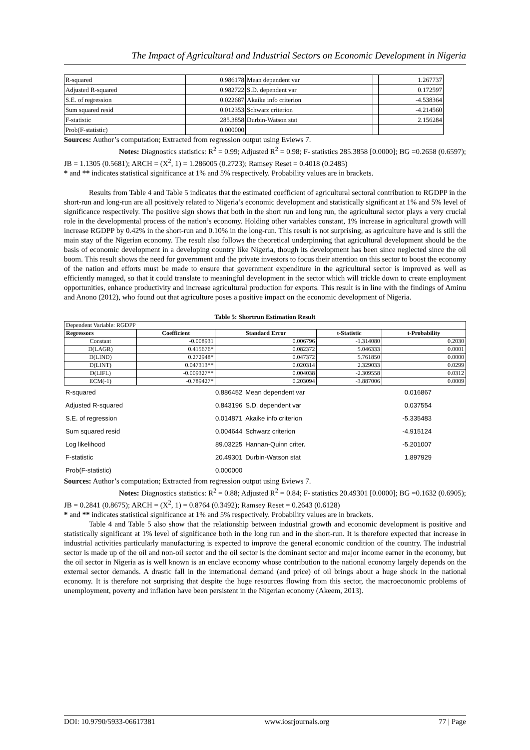The Impact of Agricultural and Industrial Sectors on Economic Development in Nigeria
| R-squared | 0.986178 | Mean dependent var | | 1.267737 |
| Adjusted R-squared | 0.982722 | S.D. dependent var | | 0.172597 |
| S.E. of regression | 0.022687 | Akaike info criterion | | -4.538364 |
| Sum squared resid | 0.012353 | Schwarz criterion | | -4.214560 |
| F-statistic | 285.3858 | Durbin-Watson stat | | 2.156284 |
| Prob(F-statistic) | 0.000000 | | | |
Sources: Author’s computation; Extracted from regression output using Eviews 7.
Notes: Diagnostics statistics: R<sup>2</sup> = 0.99; Adjusted R<sup>2</sup> = 0.98; F- statistics 285.3858 [0.0000]; BG =0.2658 (0.6597); JB = 1.1305 (0.5681); ARCH = (X<sup>2</sup>, 1) = 1.286005 (0.2723); Ramsey Reset = 0.4018 (0.2485)
* and ** indicates statistical significance at 1% and 5% respectively. Probability values are in brackets.
Results from Table 4 and Table 5 indicates that the estimated coefficient of agricultural sectoral contribution to RGDPP in the short-run and long-run are all positively related to Nigeria’s economic development and statistically significant at 1% and 5% level of significance respectively. The positive sign shows that both in the short run and long run, the agricultural sector plays a very crucial role in the developmental process of the nation’s economy. Holding other variables constant, 1% increase in agricultural growth will increase RGDPP by 0.42% in the short-run and 0.10% in the long-run. This result is not surprising, as agriculture have and is still the main stay of the Nigerian economy. The result also follows the theoretical underpinning that agricultural development should be the basis of economic development in a developing country like Nigeria, though its development has been since neglected since the oil boom. This result shows the need for government and the private investors to focus their attention on this sector to boost the economy of the nation and efforts must be made to ensure that government expenditure in the agricultural sector is improved as well as efficiently managed, so that it could translate to meaningful development in the sector which will trickle down to create employment opportunities, enhance productivity and increase agricultural production for exports. This result is in line with the findings of Aminu and Anono (2012), who found out that agriculture poses a positive impact on the economic development of Nigeria.
Table 5: Shortrun Estimation Result
| Dependent Variable: RGDPP | | | | |
| Regressors | Coefficient | Standard Error | t-Statistic | t-Probability |
| Constant | -0.008931 | 0.006796 | -1.314080 | 0.2030 |
| D(LAGR) | 0.415676 * | 0.082372 | 5.046333 | 0.0001 |
| D(LIND) | 0.272948 * | 0.047372 | 5.761850 | 0.0000 |
| D(LINT) | 0.047313 ** | 0.020314 | 2.329033 | 0.0299 |
| D(LIFL) | -0.009327 ** | 0.004038 | -2.309558 | 0.0312 |
| ECM(-1) | -0.789427 * | 0.203094 | -3.887006 | 0.0009 |
| R-squared | 0.886452 | Mean dependent var | 0.016867 | |
| Adjusted R-squared | 0.843196 | S.D. dependent var | 0.037554 | |
| S.E. of regression | 0.014871 | Akaike info criterion | -5.335483 | |
| Sum squared resid | 0.004644 | Schwarz criterion | -4.915124 | |
| Log likelihood | 89.03225 | Hannan-Quinn criter. | -5.201007 | |
| F-statistic | 20.49301 | Durbin-Watson stat | 1.897929 | |
| Prob(F-statistic) | 0.000000 | | | |
Sources: Author’s computation; Extracted from regression output using Eviews 7.
Notes: Diagnostics statistics: R<sup>2</sup> = 0.88; Adjusted R<sup>2</sup> = 0.84; F- statistics 20.49301 [0.0000]; BG =0.1632 (0.6905); JB = 0.2841 (0.8675); ARCH = (X<sup>2</sup>, 1) = 0.8764 (0.3492); Ramsey Reset = 0.2643 (0.6128)
* and ** indicates statistical significance at 1% and 5% respectively. Probability values are in brackets.
Table 4 and Table 5 also show that the relationship between industrial growth and economic development is positive and statistically significant at 1% level of significance both in the long run and in the short-run. It is therefore expected that increase in industrial activities particularly manufacturing is expected to improve the general economic condition of the country. The industrial sector is made up of the oil and non-oil sector and the oil sector is the dominant sector and major income earner in the economy, but the oil sector in Nigeria as is well known is an enclave economy whose contribution to the national economy largely depends on the external sector demands. A drastic fall in the international demand (and price) of oil brings about a huge shock in the national economy. It is therefore not surprising that despite the huge resources flowing from this sector, the macroeconomic problems of unemployment, poverty and inflation have been persistent in the Nigerian economy (Akeem, 2013).
DOI: 10.9790/5933-06617381 www.iosrjournals.org 77 | Page